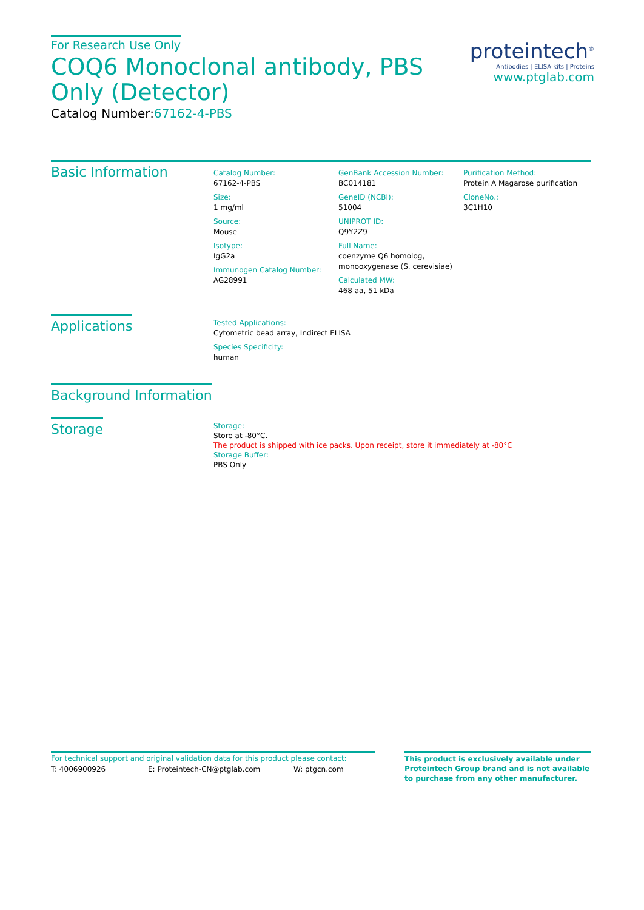For Research Use Only
COQ6 Monoclonal antibody, PBS Only (Detector)
Catalog Number:67162-4-PBS
proteintech<sup>®</sup>
Antibodies | ELISA kits | Proteins
www.ptglab.com
Basic Information
Catalog Number:
67162-4-PBS
Size:
1 mg/ml
Source:
Mouse
Isotype:
IgG2a
Immunogen Catalog Number:
AG28991
GenBank Accession Number:
BC014181
GeneID (NCBI):
51004
UNIPROT ID:
Q9Y2Z9
Full Name:
coenzyme Q6 homolog, monooxygenase (S. cerevisiae)
Calculated MW:
468 aa, 51 kDa
Purification Method:
Protein A Magarose purification
CloneNo.:
3C1H10
Applications
Tested Applications:
Cytometric bead array, Indirect ELISA
Species Specificity:
human
Background Information
Storage
Storage:
Store at -80°C.
The product is shipped with ice packs. Upon receipt, store it immediately at -80°C
Storage Buffer:
PBS Only
For technical support and original validation data for this product please contact:
T: 4006900926 E: Proteintech-CN@ptglab.com W: ptgcn.com
This product is exclusively available under Proteintech Group brand and is not available to purchase from any other manufacturer.